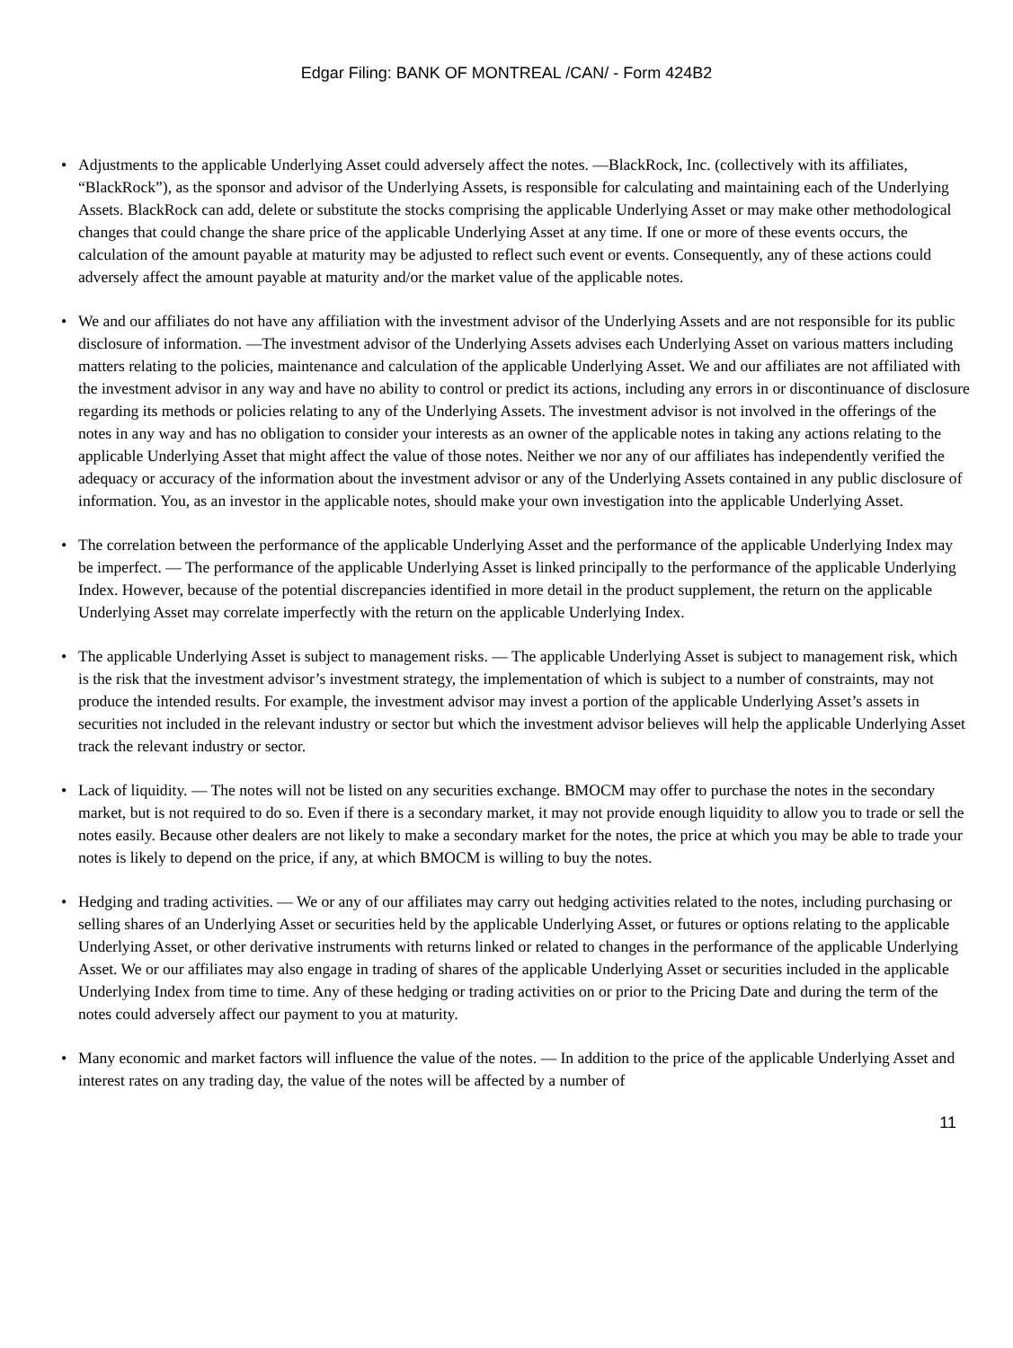Edgar Filing: BANK OF MONTREAL /CAN/ - Form 424B2
• Adjustments to the applicable Underlying Asset could adversely affect the notes. —BlackRock, Inc. (collectively with its affiliates, “BlackRock”), as the sponsor and advisor of the Underlying Assets, is responsible for calculating and maintaining each of the Underlying Assets. BlackRock can add, delete or substitute the stocks comprising the applicable Underlying Asset or may make other methodological changes that could change the share price of the applicable Underlying Asset at any time. If one or more of these events occurs, the calculation of the amount payable at maturity may be adjusted to reflect such event or events. Consequently, any of these actions could adversely affect the amount payable at maturity and/or the market value of the applicable notes.
• We and our affiliates do not have any affiliation with the investment advisor of the Underlying Assets and are not responsible for its public disclosure of information. —The investment advisor of the Underlying Assets advises each Underlying Asset on various matters including matters relating to the policies, maintenance and calculation of the applicable Underlying Asset. We and our affiliates are not affiliated with the investment advisor in any way and have no ability to control or predict its actions, including any errors in or discontinuance of disclosure regarding its methods or policies relating to any of the Underlying Assets. The investment advisor is not involved in the offerings of the notes in any way and has no obligation to consider your interests as an owner of the applicable notes in taking any actions relating to the applicable Underlying Asset that might affect the value of those notes. Neither we nor any of our affiliates has independently verified the adequacy or accuracy of the information about the investment advisor or any of the Underlying Assets contained in any public disclosure of information. You, as an investor in the applicable notes, should make your own investigation into the applicable Underlying Asset.
• The correlation between the performance of the applicable Underlying Asset and the performance of the applicable Underlying Index may be imperfect. — The performance of the applicable Underlying Asset is linked principally to the performance of the applicable Underlying Index. However, because of the potential discrepancies identified in more detail in the product supplement, the return on the applicable Underlying Asset may correlate imperfectly with the return on the applicable Underlying Index.
• The applicable Underlying Asset is subject to management risks. — The applicable Underlying Asset is subject to management risk, which is the risk that the investment advisor’s investment strategy, the implementation of which is subject to a number of constraints, may not produce the intended results. For example, the investment advisor may invest a portion of the applicable Underlying Asset’s assets in securities not included in the relevant industry or sector but which the investment advisor believes will help the applicable Underlying Asset track the relevant industry or sector.
• Lack of liquidity. — The notes will not be listed on any securities exchange. BMOCM may offer to purchase the notes in the secondary market, but is not required to do so. Even if there is a secondary market, it may not provide enough liquidity to allow you to trade or sell the notes easily. Because other dealers are not likely to make a secondary market for the notes, the price at which you may be able to trade your notes is likely to depend on the price, if any, at which BMOCM is willing to buy the notes.
• Hedging and trading activities. — We or any of our affiliates may carry out hedging activities related to the notes, including purchasing or selling shares of an Underlying Asset or securities held by the applicable Underlying Asset, or futures or options relating to the applicable Underlying Asset, or other derivative instruments with returns linked or related to changes in the performance of the applicable Underlying Asset. We or our affiliates may also engage in trading of shares of the applicable Underlying Asset or securities included in the applicable Underlying Index from time to time. Any of these hedging or trading activities on or prior to the Pricing Date and during the term of the notes could adversely affect our payment to you at maturity.
• Many economic and market factors will influence the value of the notes. — In addition to the price of the applicable Underlying Asset and interest rates on any trading day, the value of the notes will be affected by a number of
11